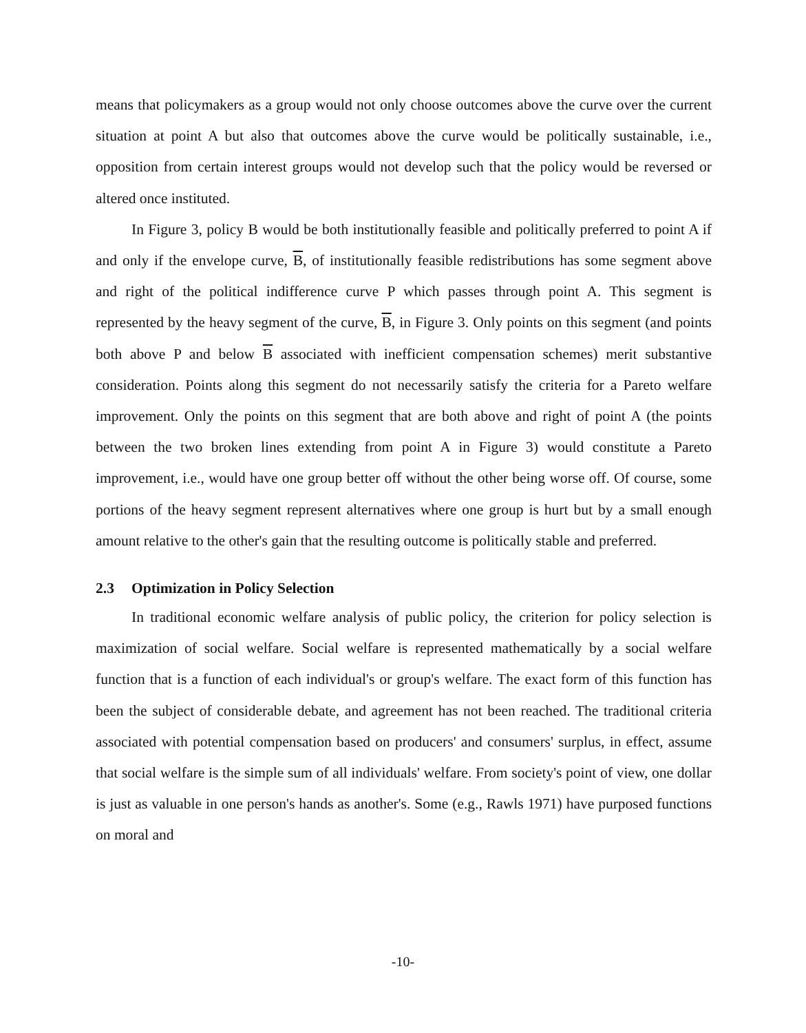means that policymakers as a group would not only choose outcomes above the curve over the current situation at point A but also that outcomes above the curve would be politically sustainable, i.e., opposition from certain interest groups would not develop such that the policy would be reversed or altered once instituted.
In Figure 3, policy B would be both institutionally feasible and politically preferred to point A if and only if the envelope curve, B, of institutionally feasible redistributions has some segment above and right of the political indifference curve P which passes through point A. This segment is represented by the heavy segment of the curve, B, in Figure 3. Only points on this segment (and points both above P and below B associated with inefficient compensation schemes) merit substantive consideration. Points along this segment do not necessarily satisfy the criteria for a Pareto welfare improvement. Only the points on this segment that are both above and right of point A (the points between the two broken lines extending from point A in Figure 3) would constitute a Pareto improvement, i.e., would have one group better off without the other being worse off. Of course, some portions of the heavy segment represent alternatives where one group is hurt but by a small enough amount relative to the other's gain that the resulting outcome is politically stable and preferred.
2.3 Optimization in Policy Selection
In traditional economic welfare analysis of public policy, the criterion for policy selection is maximization of social welfare. Social welfare is represented mathematically by a social welfare function that is a function of each individual's or group's welfare. The exact form of this function has been the subject of considerable debate, and agreement has not been reached. The traditional criteria associated with potential compensation based on producers' and consumers' surplus, in effect, assume that social welfare is the simple sum of all individuals' welfare. From society's point of view, one dollar is just as valuable in one person's hands as another's. Some (e.g., Rawls 1971) have purposed functions on moral and
-10-